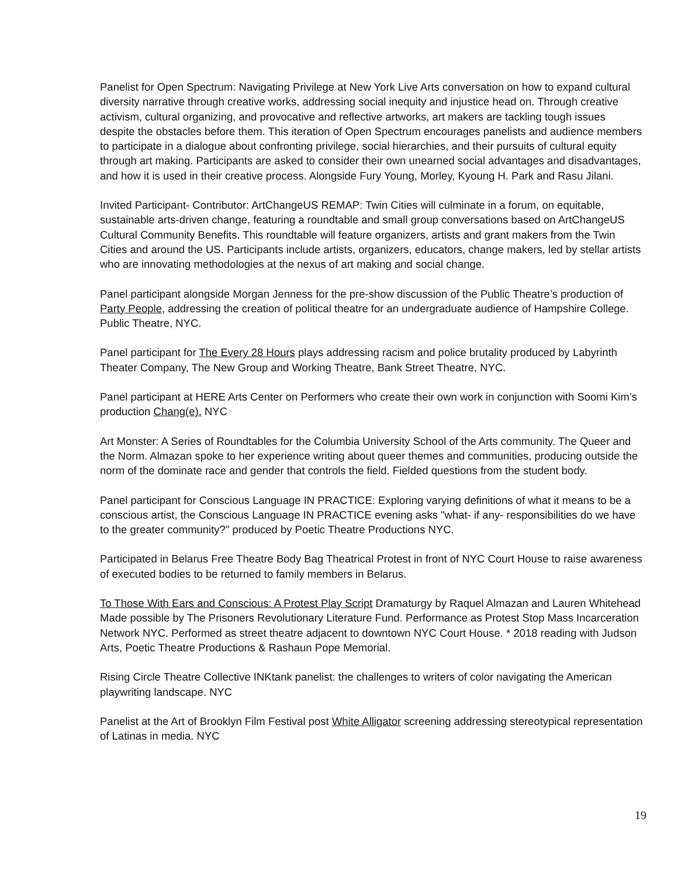Panelist for Open Spectrum: Navigating Privilege at New York Live Arts conversation on how to expand cultural diversity narrative through creative works, addressing social inequity and injustice head on. Through creative activism, cultural organizing, and provocative and reflective artworks, art makers are tackling tough issues despite the obstacles before them. This iteration of Open Spectrum encourages panelists and audience members to participate in a dialogue about confronting privilege, social hierarchies, and their pursuits of cultural equity through art making. Participants are asked to consider their own unearned social advantages and disadvantages, and how it is used in their creative process. Alongside Fury Young, Morley, Kyoung H. Park and Rasu Jilani.
Invited Participant- Contributor: ArtChangeUS REMAP: Twin Cities will culminate in a forum, on equitable, sustainable arts-driven change, featuring a roundtable and small group conversations based on ArtChangeUS Cultural Community Benefits. This roundtable will feature organizers, artists and grant makers from the Twin Cities and around the US. Participants include artists, organizers, educators, change makers, led by stellar artists who are innovating methodologies at the nexus of art making and social change.
Panel participant alongside Morgan Jenness for the pre-show discussion of the Public Theatre’s production of Party People, addressing the creation of political theatre for an undergraduate audience of Hampshire College. Public Theatre, NYC.
Panel participant for The Every 28 Hours plays addressing racism and police brutality produced by Labyrinth Theater Company, The New Group and Working Theatre, Bank Street Theatre, NYC.
Panel participant at HERE Arts Center on Performers who create their own work in conjunction with Soomi Kim’s production Chang(e). NYC
Art Monster: A Series of Roundtables for the Columbia University School of the Arts community. The Queer and the Norm. Almazan spoke to her experience writing about queer themes and communities, producing outside the norm of the dominate race and gender that controls the field. Fielded questions from the student body.
Panel participant for Conscious Language IN PRACTICE: Exploring varying definitions of what it means to be a conscious artist, the Conscious Language IN PRACTICE evening asks "what- if any- responsibilities do we have to the greater community?" produced by Poetic Theatre Productions NYC.
Participated in Belarus Free Theatre Body Bag Theatrical Protest in front of NYC Court House to raise awareness of executed bodies to be returned to family members in Belarus.
To Those With Ears and Conscious: A Protest Play Script Dramaturgy by Raquel Almazan and Lauren Whitehead Made possible by The Prisoners Revolutionary Literature Fund. Performance as Protest Stop Mass Incarceration Network NYC. Performed as street theatre adjacent to downtown NYC Court House. * 2018 reading with Judson Arts, Poetic Theatre Productions & Rashaun Pope Memorial.
Rising Circle Theatre Collective INKtank panelist: the challenges to writers of color navigating the American playwriting landscape. NYC
Panelist at the Art of Brooklyn Film Festival post White Alligator screening addressing stereotypical representation of Latinas in media. NYC
19